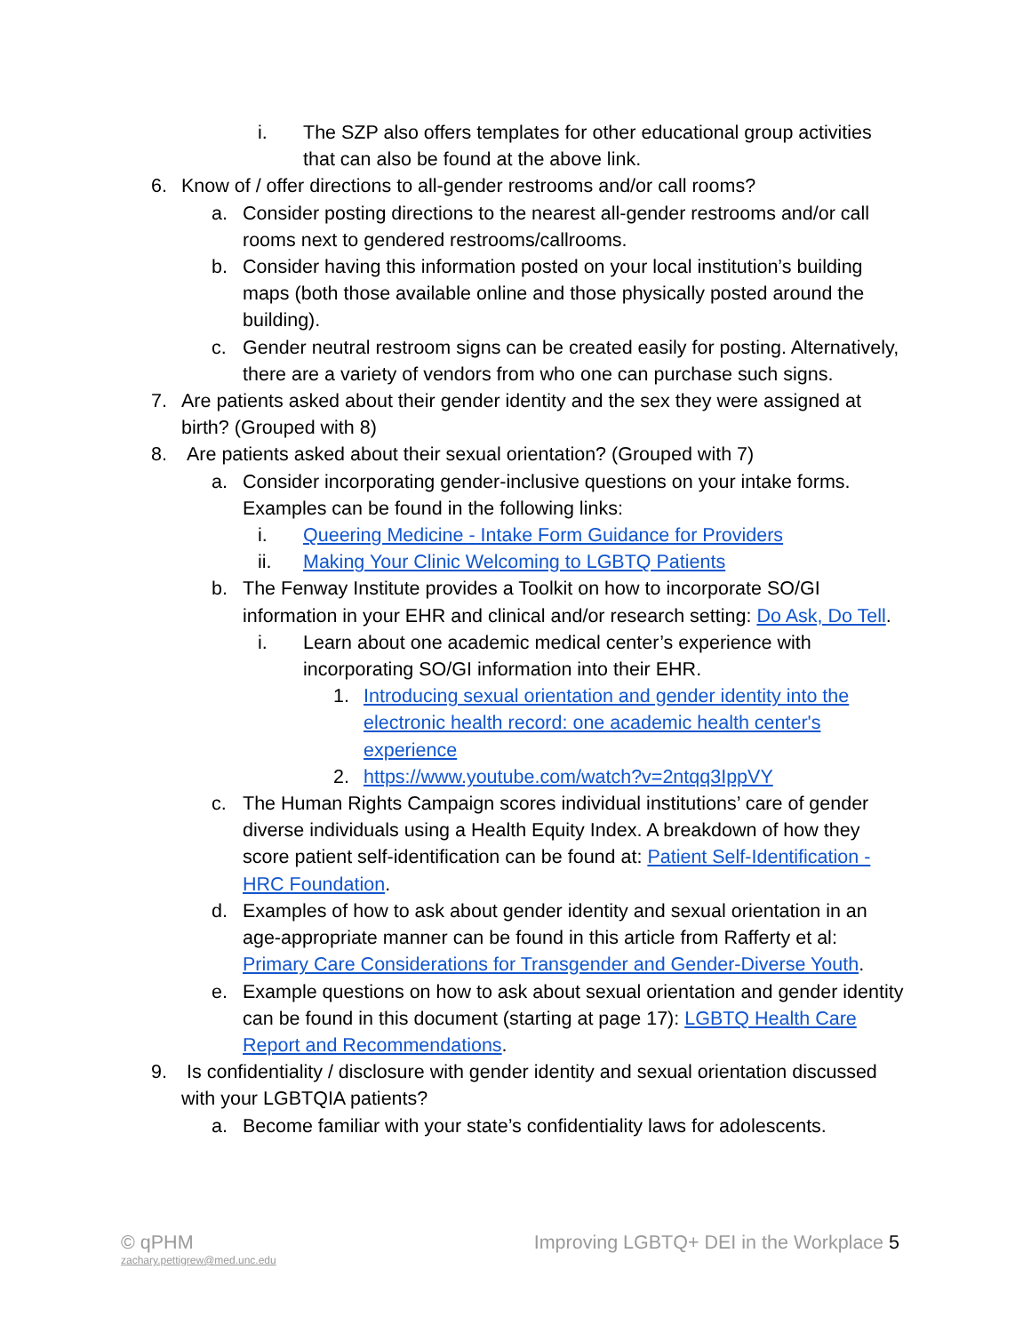i. The SZP also offers templates for other educational group activities that can also be found at the above link.
6. Know of / offer directions to all-gender restrooms and/or call rooms?
a. Consider posting directions to the nearest all-gender restrooms and/or call rooms next to gendered restrooms/callrooms.
b. Consider having this information posted on your local institution’s building maps (both those available online and those physically posted around the building).
c. Gender neutral restroom signs can be created easily for posting. Alternatively, there are a variety of vendors from who one can purchase such signs.
7. Are patients asked about their gender identity and the sex they were assigned at birth? (Grouped with 8)
8. Are patients asked about their sexual orientation? (Grouped with 7)
a. Consider incorporating gender-inclusive questions on your intake forms. Examples can be found in the following links:
i. Queering Medicine - Intake Form Guidance for Providers
ii. Making Your Clinic Welcoming to LGBTQ Patients
b. The Fenway Institute provides a Toolkit on how to incorporate SO/GI information in your EHR and clinical and/or research setting: Do Ask, Do Tell.
i. Learn about one academic medical center’s experience with incorporating SO/GI information into their EHR.
1. Introducing sexual orientation and gender identity into the electronic health record: one academic health center's experience
2. https://www.youtube.com/watch?v=2ntqq3IppVY
c. The Human Rights Campaign scores individual institutions’ care of gender diverse individuals using a Health Equity Index. A breakdown of how they score patient self-identification can be found at: Patient Self-Identification - HRC Foundation.
d. Examples of how to ask about gender identity and sexual orientation in an age-appropriate manner can be found in this article from Rafferty et al: Primary Care Considerations for Transgender and Gender-Diverse Youth.
e. Example questions on how to ask about sexual orientation and gender identity can be found in this document (starting at page 17): LGBTQ Health Care Report and Recommendations.
9. Is confidentiality / disclosure with gender identity and sexual orientation discussed with your LGBTQIA patients?
a. Become familiar with your state’s confidentiality laws for adolescents.
© qPHM
zachary.pettigrew@med.unc.edu
Improving LGBTQ+ DEI in the Workplace 5